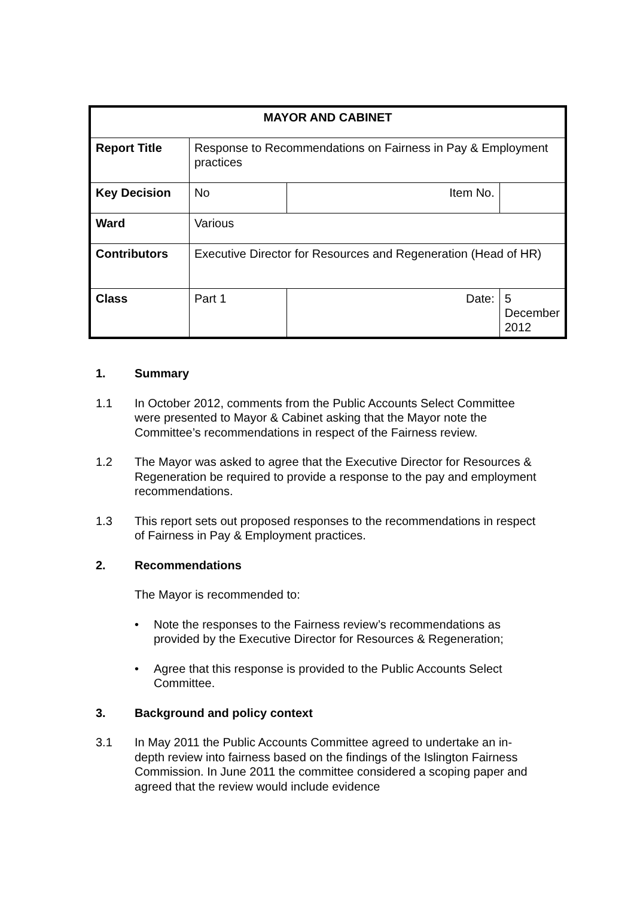| MAYOR AND CABINET | | | | |
| --- | --- | --- | --- | --- |
| Report Title | Response to Recommendations on Fairness in Pay & Employment practices | | | |
| Key Decision | No | Item No. | | |
| Ward | Various | | | |
| Contributors | Executive Director for Resources and Regeneration (Head of HR) | | | |
| Class | Part 1 | | Date: | 5 December 2012 |
1. Summary
1.1 In October 2012, comments from the Public Accounts Select Committee were presented to Mayor & Cabinet asking that the Mayor note the Committee’s recommendations in respect of the Fairness review.
1.2 The Mayor was asked to agree that the Executive Director for Resources & Regeneration be required to provide a response to the pay and employment recommendations.
1.3 This report sets out proposed responses to the recommendations in respect of Fairness in Pay & Employment practices.
2. Recommendations
The Mayor is recommended to:
• Note the responses to the Fairness review’s recommendations as provided by the Executive Director for Resources & Regeneration;
• Agree that this response is provided to the Public Accounts Select Committee.
3. Background and policy context
3.1 In May 2011 the Public Accounts Committee agreed to undertake an in-depth review into fairness based on the findings of the Islington Fairness Commission. In June 2011 the committee considered a scoping paper and agreed that the review would include evidence